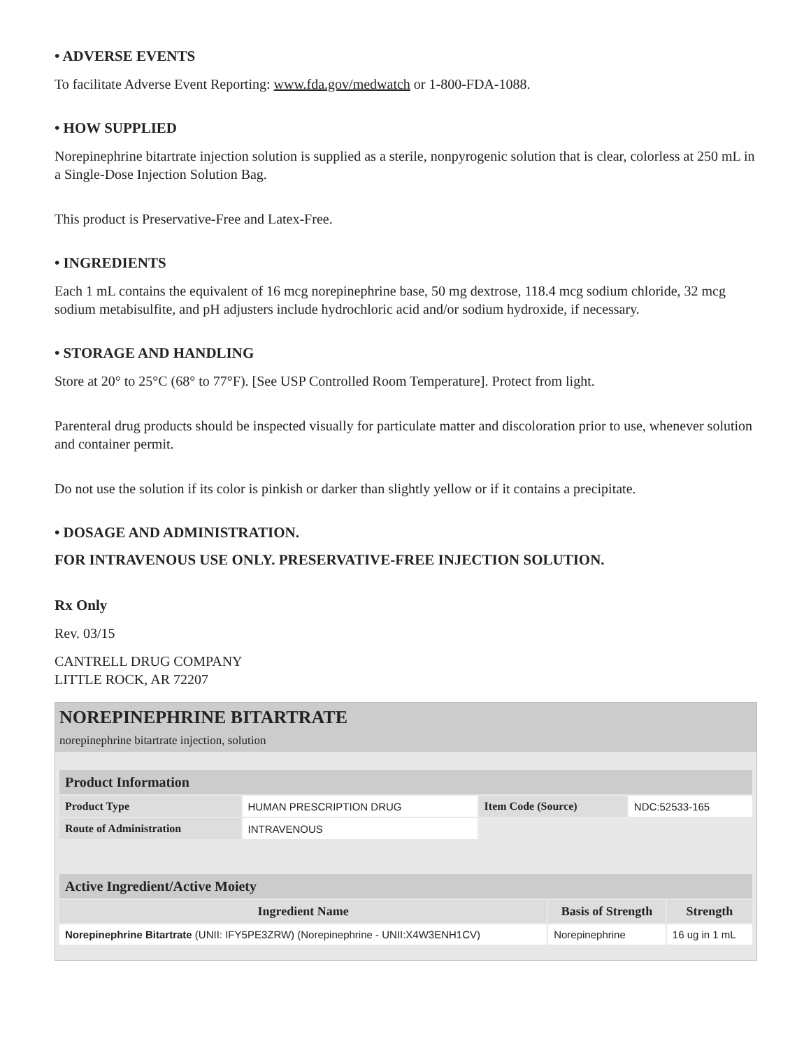• ADVERSE EVENTS
To facilitate Adverse Event Reporting: www.fda.gov/medwatch or 1-800-FDA-1088.
• HOW SUPPLIED
Norepinephrine bitartrate injection solution is supplied as a sterile, nonpyrogenic solution that is clear, colorless at 250 mL in a Single-Dose Injection Solution Bag.
This product is Preservative-Free and Latex-Free.
• INGREDIENTS
Each 1 mL contains the equivalent of 16 mcg norepinephrine base, 50 mg dextrose, 118.4 mcg sodium chloride, 32 mcg sodium metabisulfite, and pH adjusters include hydrochloric acid and/or sodium hydroxide, if necessary.
• STORAGE AND HANDLING
Store at 20° to 25°C (68° to 77°F). [See USP Controlled Room Temperature]. Protect from light.
Parenteral drug products should be inspected visually for particulate matter and discoloration prior to use, whenever solution and container permit.
Do not use the solution if its color is pinkish or darker than slightly yellow or if it contains a precipitate.
• DOSAGE AND ADMINISTRATION.
FOR INTRAVENOUS USE ONLY. PRESERVATIVE-FREE INJECTION SOLUTION.
Rx Only
Rev. 03/15
CANTRELL DRUG COMPANY
LITTLE ROCK, AR 72207
NOREPINEPHRINE BITARTRATE
norepinephrine bitartrate injection, solution
| Product Information | | | |
| --- | --- | --- | --- |
| Product Type | HUMAN PRESCRIPTION DRUG | Item Code (Source) | NDC:52533-165 |
| Route of Administration | INTRAVENOUS | | |
| Active Ingredient/Active Moiety | | |
| --- | --- | --- |
| Ingredient Name | Basis of Strength | Strength |
| Norepinephrine Bitartrate (UNII: IFY5PE3ZRW) (Norepinephrine - UNII:X4W3ENH1CV) | Norepinephrine | 16 ug in 1 mL |